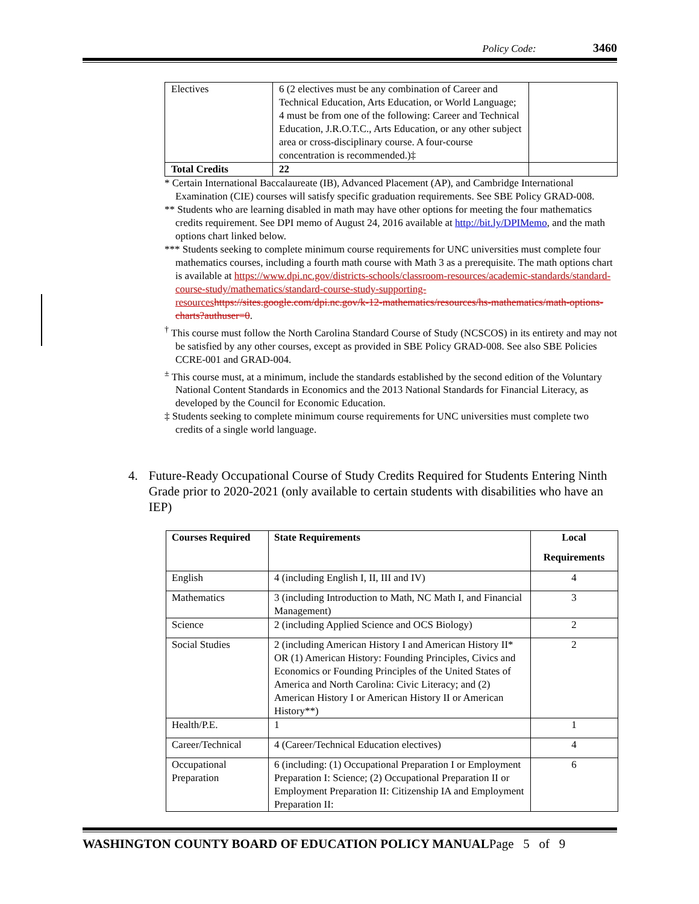Policy Code: 3460
| Electives | 6 (2 electives must be any combination of Career and Technical Education, Arts Education, or World Language; 4 must be from one of the following: Career and Technical Education, J.R.O.T.C., Arts Education, or any other subject area or cross-disciplinary course. A four-course concentration is recommended.)‡ | |
| Total Credits | 22 | |
* Certain International Baccalaureate (IB), Advanced Placement (AP), and Cambridge International Examination (CIE) courses will satisfy specific graduation requirements. See SBE Policy GRAD-008.
** Students who are learning disabled in math may have other options for meeting the four mathematics credits requirement. See DPI memo of August 24, 2016 available at http://bit.ly/DPIMemo, and the math options chart linked below.
*** Students seeking to complete minimum course requirements for UNC universities must complete four mathematics courses, including a fourth math course with Math 3 as a prerequisite. The math options chart is available at https://www.dpi.nc.gov/districts-schools/classroom-resources/academic-standards/standard-course-study/mathematics/standard-course-study-supporting-resources https://sites.google.com/dpi.nc.gov/k-12-mathematics/resources/hs-mathematics/math-options-charts?authuser=0.
<sup>†</sup> This course must follow the North Carolina Standard Course of Study (NCSCOS) in its entirety and may not be satisfied by any other courses, except as provided in SBE Policy GRAD-008. See also SBE Policies CCRE-001 and GRAD-004.
<sup>±</sup> This course must, at a minimum, include the standards established by the second edition of the Voluntary National Content Standards in Economics and the 2013 National Standards for Financial Literacy, as developed by the Council for Economic Education.
‡ Students seeking to complete minimum course requirements for UNC universities must complete two credits of a single world language.
4. Future-Ready Occupational Course of Study Credits Required for Students Entering Ninth Grade prior to 2020-2021 (only available to certain students with disabilities who have an IEP)
| Courses Required | State Requirements | Local Requirements |
| --- | --- | --- |
| English | 4 (including English I, II, III and IV) | 4 |
| Mathematics | 3 (including Introduction to Math, NC Math I, and Financial Management) | 3 |
| Science | 2 (including Applied Science and OCS Biology) | 2 |
| Social Studies | 2 (including American History I and American History II* OR (1) American History: Founding Principles, Civics and Economics or Founding Principles of the United States of America and North Carolina: Civic Literacy; and (2) American History I or American History II or American History**) | 2 |
| Health/P.E. | 1 | 1 |
| Career/Technical | 4 (Career/Technical Education electives) | 4 |
| Occupational Preparation | 6 (including: (1) Occupational Preparation I or Employment Preparation I: Science; (2) Occupational Preparation II or Employment Preparation II: Citizenship IA and Employment Preparation II: | 6 |
WASHINGTON COUNTY BOARD OF EDUCATION POLICY MANUALPage 5 of 9